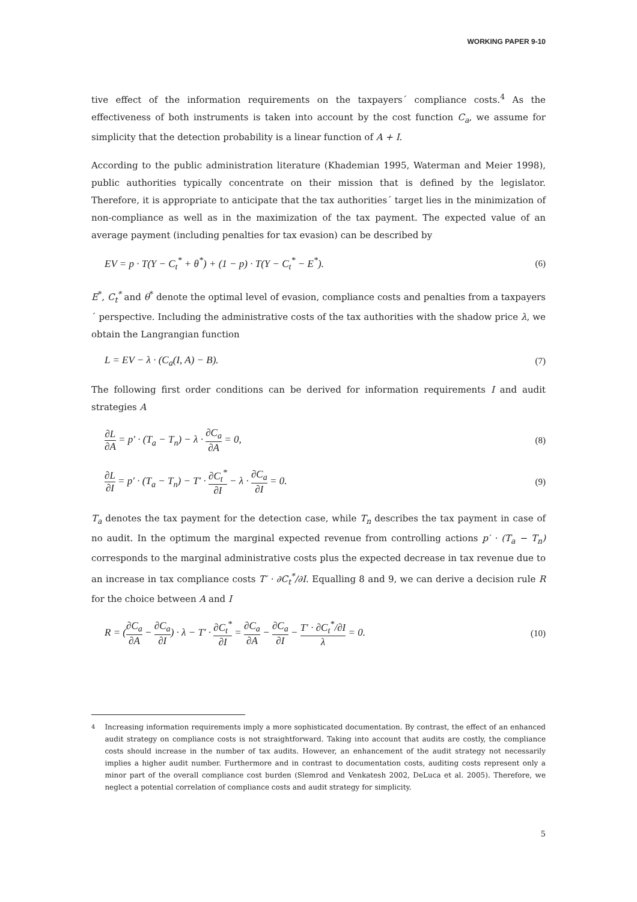WORKING PAPER 9-10
tive effect of the information requirements on the taxpayers´ compliance costs.<sup>4</sup> As the effectiveness of both instruments is taken into account by the cost function C<sub>a</sub>, we assume for simplicity that the detection probability is a linear function of A + I.
According to the public administration literature (Khademian 1995, Waterman and Meier 1998), public authorities typically concentrate on their mission that is defined by the legislator. Therefore, it is appropriate to anticipate that the tax authorities´ target lies in the minimization of non-compliance as well as in the maximization of the tax payment. The expected value of an average payment (including penalties for tax evasion) can be described by
EV = p · T(Y − C<sub>t</sub><sup>*</sup> + θ<sup>*</sup>) + (1 − p) · T(Y − C<sub>t</sub><sup>*</sup> − E<sup>*</sup>). (6)
E<sup>*</sup>, C<sub>t</sub><sup>*</sup> and θ<sup>*</sup> denote the optimal level of evasion, compliance costs and penalties from a taxpayers´ perspective. Including the administrative costs of the tax authorities with the shadow price λ, we obtain the Langrangian function
L = EV − λ · (C<sub>a</sub>(I, A) − B). (7)
The following first order conditions can be derived for information requirements I and audit strategies A
∂L ∂A = p′ · (T<sub>a</sub> − T<sub>n</sub>) − λ · ∂C<sub>a</sub> ∂A = 0, (8)
∂L ∂I = p′ · (T<sub>a</sub> − T<sub>n</sub>) − T′ · ∂C<sub>t</sub><sup>*</sup> ∂I − λ · ∂C<sub>a</sub> ∂I = 0. (9)
T<sub>a</sub> denotes the tax payment for the detection case, while T<sub>n</sub> describes the tax payment in case of no audit. In the optimum the marginal expected revenue from controlling actions p′ · (T<sub>a</sub> − T<sub>n</sub>) corresponds to the marginal administrative costs plus the expected decrease in tax revenue due to an increase in tax compliance costs T′ · ∂C<sub>t</sub><sup>*</sup>/∂I. Equalling 8 and 9, we can derive a decision rule R for the choice between A and I
R = (∂C<sub>a</sub> ∂A − ∂C<sub>a</sub> ∂I) · λ − T′ · ∂C<sub>t</sub><sup>*</sup> ∂I = ∂C<sub>a</sub> ∂A − ∂C<sub>a</sub> ∂I − T′ · ∂C<sub>t</sub><sup>*</sup>/∂I λ = 0. (10)
<sup>4</sup> Increasing information requirements imply a more sophisticated documentation. By contrast, the effect of an enhanced audit strategy on compliance costs is not straightforward. Taking into account that audits are costly, the compliance costs should increase in the number of tax audits. However, an enhancement of the audit strategy not necessarily implies a higher audit number. Furthermore and in contrast to documentation costs, auditing costs represent only a minor part of the overall compliance cost burden (Slemrod and Venkatesh 2002, DeLuca et al. 2005). Therefore, we neglect a potential correlation of compliance costs and audit strategy for simplicity.
5